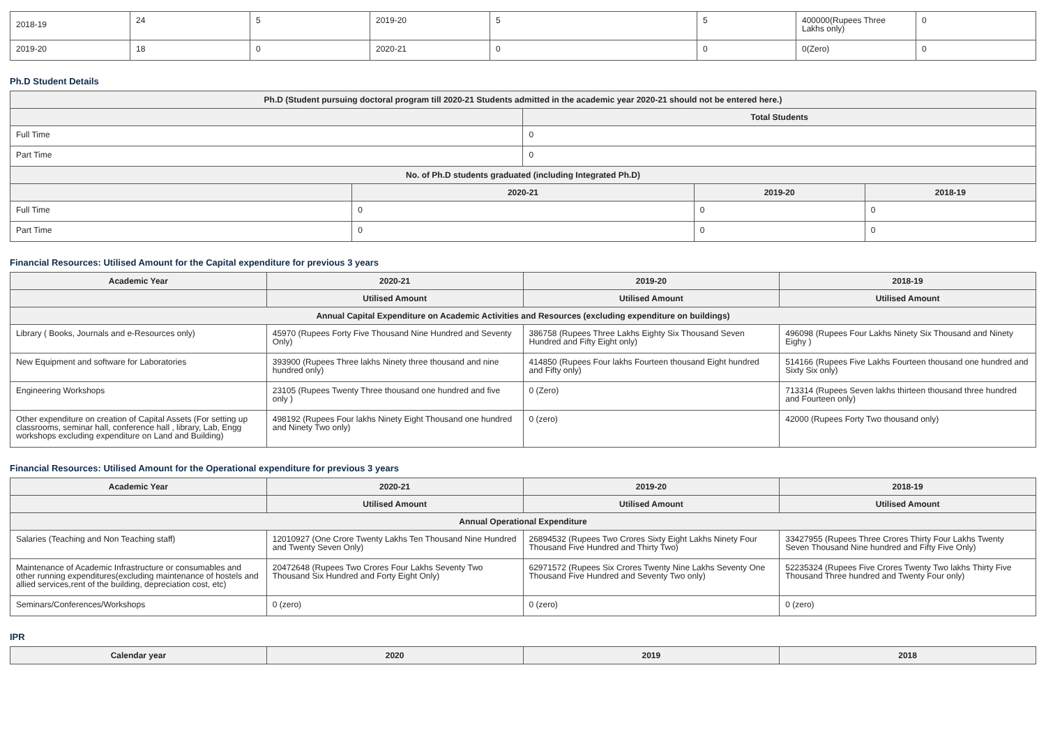| 2018-19 | 24 | 5 | 2019-20 | 5 | 5 | 400000(Rupees Three Lakhs only) | 0 |
| 2019-20 | 18 | 0 | 2020-21 | 0 | 0 | 0(Zero) | 0 |
Ph.D Student Details
| Ph.D (Student pursuing doctoral program till 2020-21 Students admitted in the academic year 2020-21 should not be entered here.) | | | | |
| --- | --- | --- | --- | --- |
| | | Total Students | | |
| Full Time | | 0 | | |
| Part Time | | 0 | | |
| No. of Ph.D students graduated (including Integrated Ph.D) | | | | |
| | 2020-21 | | 2019-20 | 2018-19 |
| Full Time | 0 | | 0 | 0 |
| Part Time | 0 | | 0 | 0 |
Financial Resources: Utilised Amount for the Capital expenditure for previous 3 years
| Academic Year | 2020-21 | 2019-20 | 2018-19 |
| --- | --- | --- | --- |
| | Utilised Amount | Utilised Amount | Utilised Amount |
| Annual Capital Expenditure on Academic Activities and Resources (excluding expenditure on buildings) | | | |
| Library ( Books, Journals and e-Resources only) | 45970 (Rupees Forty Five Thousand Nine Hundred and Seventy Only) | 386758 (Rupees Three Lakhs Eighty Six Thousand Seven Hundred and Fifty Eight only) | 496098 (Rupees Four Lakhs Ninety Six Thousand and Ninety Eighy ) |
| New Equipment and software for Laboratories | 393900 (Rupees Three lakhs Ninety three thousand and nine hundred only) | 414850 (Rupees Four lakhs Fourteen thousand Eight hundred and Fifty only) | 514166 (Rupees Five Lakhs Fourteen thousand one hundred and Sixty Six only) |
| Engineering Workshops | 23105 (Rupees Twenty Three thousand one hundred and five only ) | 0 (Zero) | 713314 (Rupees Seven lakhs thirteen thousand three hundred and Fourteen only) |
| Other expenditure on creation of Capital Assets (For setting up classrooms, seminar hall, conference hall , library, Lab, Engg workshops excluding expenditure on Land and Building) | 498192 (Rupees Four lakhs Ninety Eight Thousand one hundred and Ninety Two only) | 0 (zero) | 42000 (Rupees Forty Two thousand only) |
Financial Resources: Utilised Amount for the Operational expenditure for previous 3 years
| Academic Year | 2020-21 | 2019-20 | 2018-19 |
| --- | --- | --- | --- |
| | Utilised Amount | Utilised Amount | Utilised Amount |
| Annual Operational Expenditure | | | |
| Salaries (Teaching and Non Teaching staff) | 12010927 (One Crore Twenty Lakhs Ten Thousand Nine Hundred and Twenty Seven Only) | 26894532 (Rupees Two Crores Sixty Eight Lakhs Ninety Four Thousand Five Hundred and Thirty Two) | 33427955 (Rupees Three Crores Thirty Four Lakhs Twenty Seven Thousand Nine hundred and Fifty Five Only) |
| Maintenance of Academic Infrastructure or consumables and other running expenditures(excluding maintenance of hostels and allied services,rent of the building, depreciation cost, etc) | 20472648 (Rupees Two Crores Four Lakhs Seventy Two Thousand Six Hundred and Forty Eight Only) | 62971572 (Rupees Six Crores Twenty Nine Lakhs Seventy One Thousand Five Hundred and Seventy Two only) | 52235324 (Rupees Five Crores Twenty Two lakhs Thirty Five Thousand Three hundred and Twenty Four only) |
| Seminars/Conferences/Workshops | 0 (zero) | 0 (zero) | 0 (zero) |
IPR
| Calendar year | 2020 | 2019 | 2018 |
| --- | --- | --- | --- |